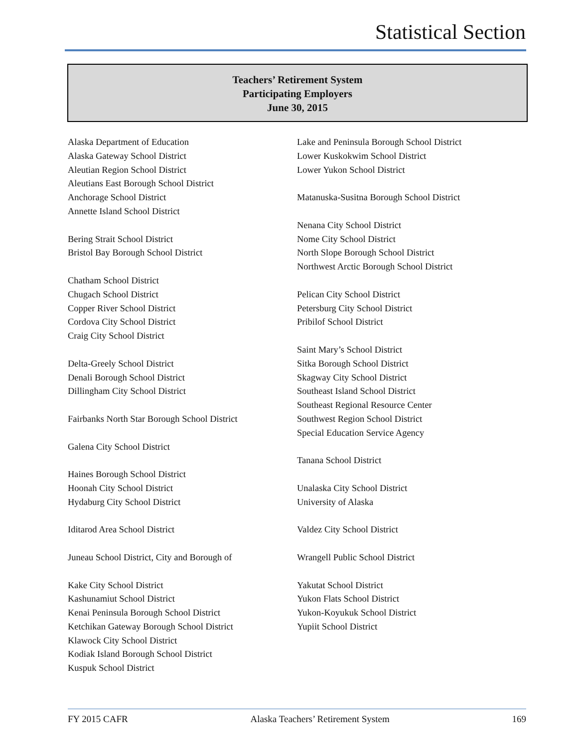Statistical Section
Teachers’ Retirement System
Participating Employers
June 30, 2015
Alaska Department of Education
Alaska Gateway School District
Aleutian Region School District
Aleutians East Borough School District
Anchorage School District
Annette Island School District
Bering Strait School District
Bristol Bay Borough School District
Chatham School District
Chugach School District
Copper River School District
Cordova City School District
Craig City School District
Delta-Greely School District
Denali Borough School District
Dillingham City School District
Fairbanks North Star Borough School District
Galena City School District
Haines Borough School District
Hoonah City School District
Hydaburg City School District
Iditarod Area School District
Juneau School District, City and Borough of
Kake City School District
Kashunamiut School District
Kenai Peninsula Borough School District
Ketchikan Gateway Borough School District
Klawock City School District
Kodiak Island Borough School District
Kuspuk School District
Lake and Peninsula Borough School District
Lower Kuskokwim School District
Lower Yukon School District
Matanuska-Susitna Borough School District
Nenana City School District
Nome City School District
North Slope Borough School District
Northwest Arctic Borough School District
Pelican City School District
Petersburg City School District
Pribilof School District
Saint Mary’s School District
Sitka Borough School District
Skagway City School District
Southeast Island School District
Southeast Regional Resource Center
Southwest Region School District
Special Education Service Agency
Tanana School District
Unalaska City School District
University of Alaska
Valdez City School District
Wrangell Public School District
Yakutat School District
Yukon Flats School District
Yukon-Koyukuk School District
Yupiit School District
FY 2015 CAFR Alaska Teachers’ Retirement System 169